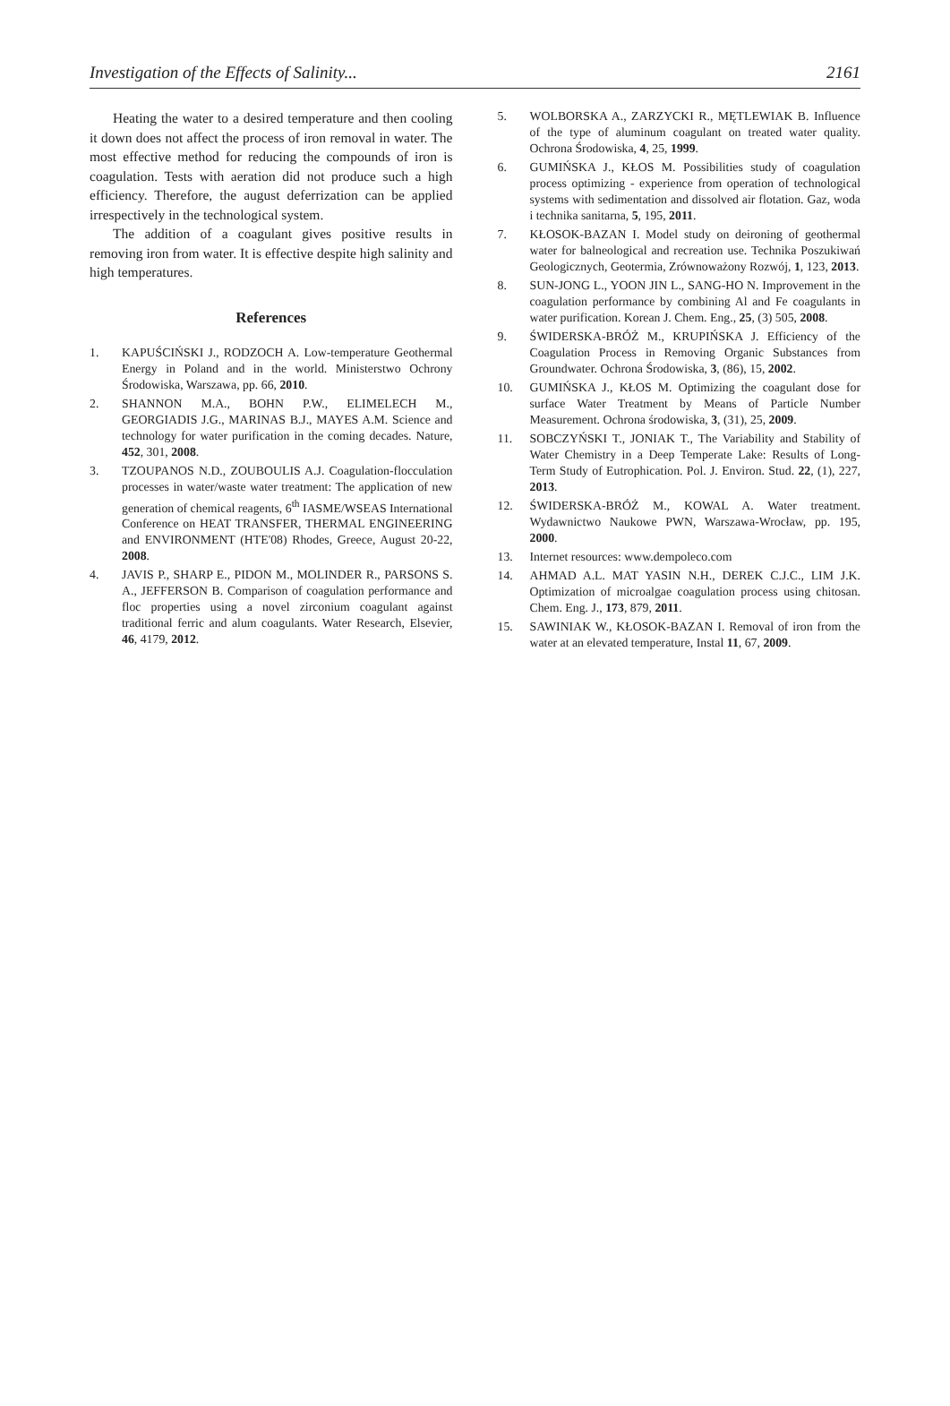Investigation of the Effects of Salinity... 2161
Heating the water to a desired temperature and then cooling it down does not affect the process of iron removal in water. The most effective method for reducing the compounds of iron is coagulation. Tests with aeration did not produce such a high efficiency. Therefore, the august deferrization can be applied irrespectively in the technological system.
The addition of a coagulant gives positive results in removing iron from water. It is effective despite high salinity and high temperatures.
References
1. KAPUŚCIŃSKI J., RODZOCH A. Low-temperature Geothermal Energy in Poland and in the world. Ministerstwo Ochrony Środowiska, Warszawa, pp. 66, 2010.
2. SHANNON M.A., BOHN P.W., ELIMELECH M., GEORGIADIS J.G., MARINAS B.J., MAYES A.M. Science and technology for water purification in the coming decades. Nature, 452, 301, 2008.
3. TZOUPANOS N.D., ZOUBOULIS A.J. Coagulation-flocculation processes in water/waste water treatment: The application of new generation of chemical reagents, 6<sup>th</sup> IASME/WSEAS International Conference on HEAT TRANSFER, THERMAL ENGINEERING and ENVIRONMENT (HTE'08) Rhodes, Greece, August 20-22, 2008.
4. JAVIS P., SHARP E., PIDON M., MOLINDER R., PARSONS S. A., JEFFERSON B. Comparison of coagulation performance and floc properties using a novel zirconium coagulant against traditional ferric and alum coagulants. Water Research, Elsevier, 46, 4179, 2012.
5. WOLBORSKA A., ZARZYCKI R., MĘTLEWIAK B. Influence of the type of aluminum coagulant on treated water quality. Ochrona Środowiska, 4, 25, 1999.
6. GUMIŃSKA J., KŁOS M. Possibilities study of coagulation process optimizing - experience from operation of technological systems with sedimentation and dissolved air flotation. Gaz, woda i technika sanitarna, 5, 195, 2011.
7. KŁOSOK-BAZAN I. Model study on deironing of geothermal water for balneological and recreation use. Technika Poszukiwań Geologicznych, Geotermia, Zrównoważony Rozwój, 1, 123, 2013.
8. SUN-JONG L., YOON JIN L., SANG-HO N. Improvement in the coagulation performance by combining Al and Fe coagulants in water purification. Korean J. Chem. Eng., 25, (3) 505, 2008.
9. ŚWIDERSKA-BRÓŻ M., KRUPIŃSKA J. Efficiency of the Coagulation Process in Removing Organic Substances from Groundwater. Ochrona Środowiska, 3, (86), 15, 2002.
10. GUMIŃSKA J., KŁOS M. Optimizing the coagulant dose for surface Water Treatment by Means of Particle Number Measurement. Ochrona środowiska, 3, (31), 25, 2009.
11. SOBCZYŃSKI T., JONIAK T., The Variability and Stability of Water Chemistry in a Deep Temperate Lake: Results of Long-Term Study of Eutrophication. Pol. J. Environ. Stud. 22, (1), 227, 2013.
12. ŚWIDERSKA-BRÓŻ M., KOWAL A. Water treatment. Wydawnictwo Naukowe PWN, Warszawa-Wrocław, pp. 195, 2000.
13. Internet resources: www.dempoleco.com
14. AHMAD A.L. MAT YASIN N.H., DEREK C.J.C., LIM J.K. Optimization of microalgae coagulation process using chitosan. Chem. Eng. J., 173, 879, 2011.
15. SAWINIAK W., KŁOSOK-BAZAN I. Removal of iron from the water at an elevated temperature, Instal 11, 67, 2009.